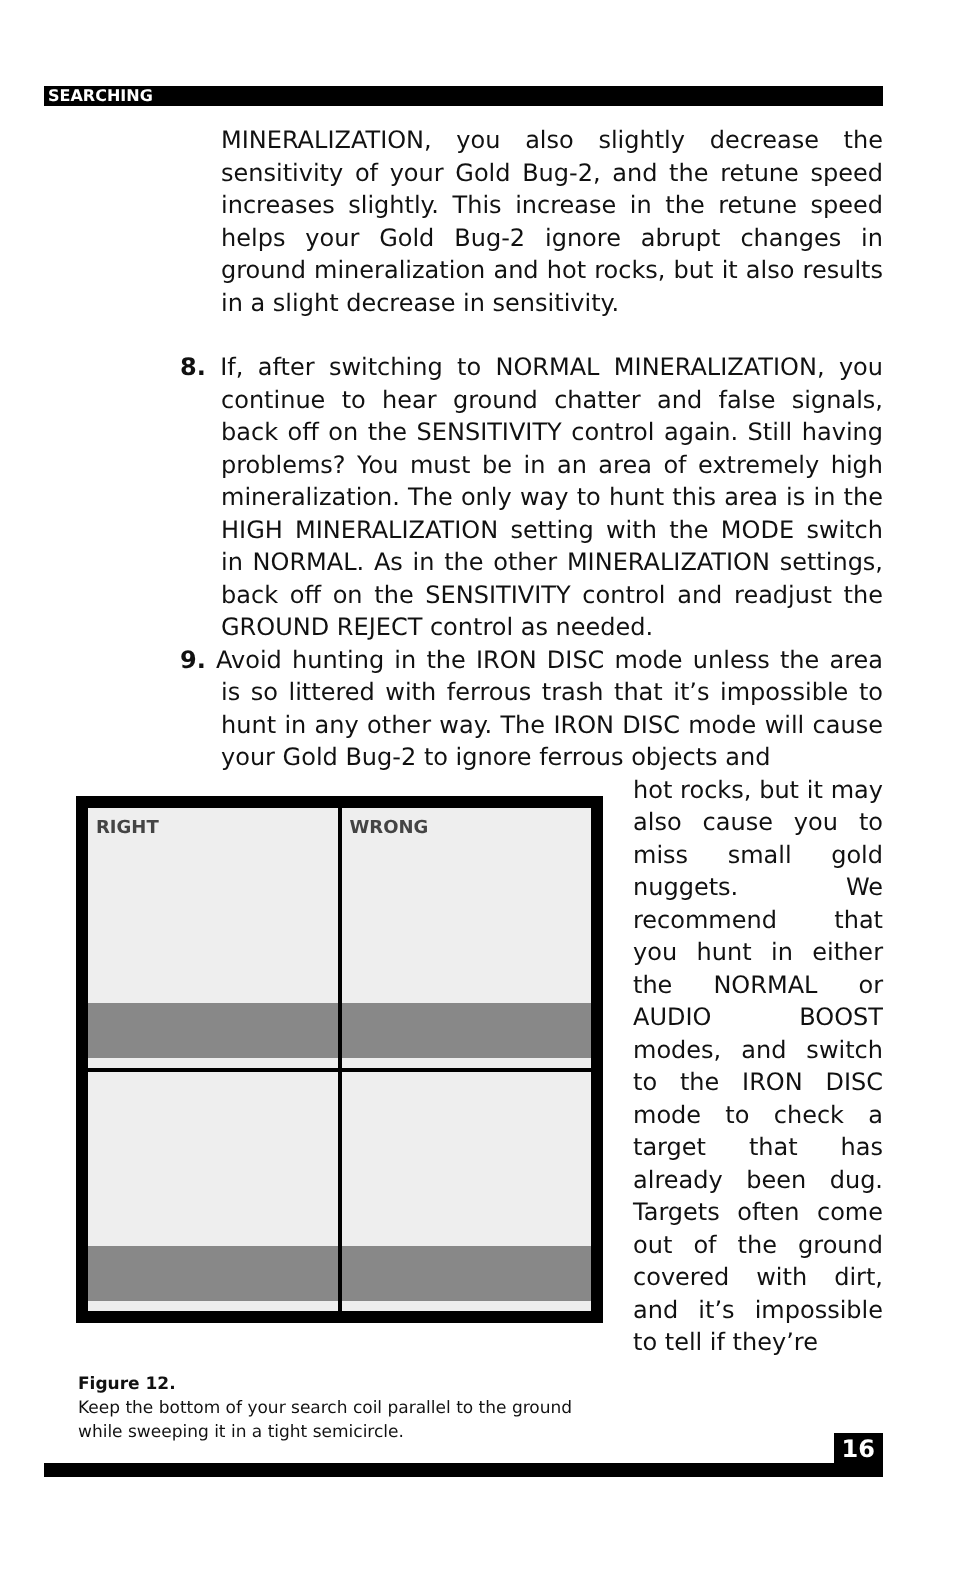SEARCHING
MINERALIZATION, you also slightly decrease the sensitivity of your Gold Bug-2, and the retune speed increases slightly. This increase in the retune speed helps your Gold Bug-2 ignore abrupt changes in ground mineralization and hot rocks, but it also results in a slight decrease in sensitivity.
8. If, after switching to NORMAL MINERALIZATION, you continue to hear ground chatter and false signals, back off on the SENSITIVITY control again. Still having problems? You must be in an area of extremely high mineralization. The only way to hunt this area is in the HIGH MINERALIZATION setting with the MODE switch in NORMAL. As in the other MINERALIZATION settings, back off on the SENSITIVITY control and readjust the GROUND REJECT control as needed.
9. Avoid hunting in the IRON DISC mode unless the area is so littered with ferrous trash that it’s impossible to hunt in any other way. The IRON DISC mode will cause your Gold Bug-2 to ignore ferrous objects and
RIGHT
WRONG
hot rocks, but it may also cause you to miss small gold nuggets. We recommend that you hunt in either the NORMAL or AUDIO BOOST modes, and switch to the IRON DISC mode to check a target that has already been dug. Targets often come out of the ground covered with dirt, and it’s impossible to tell if they’re
Figure 12.
Keep the bottom of your search coil parallel to the ground while sweeping it in a tight semicircle.
16